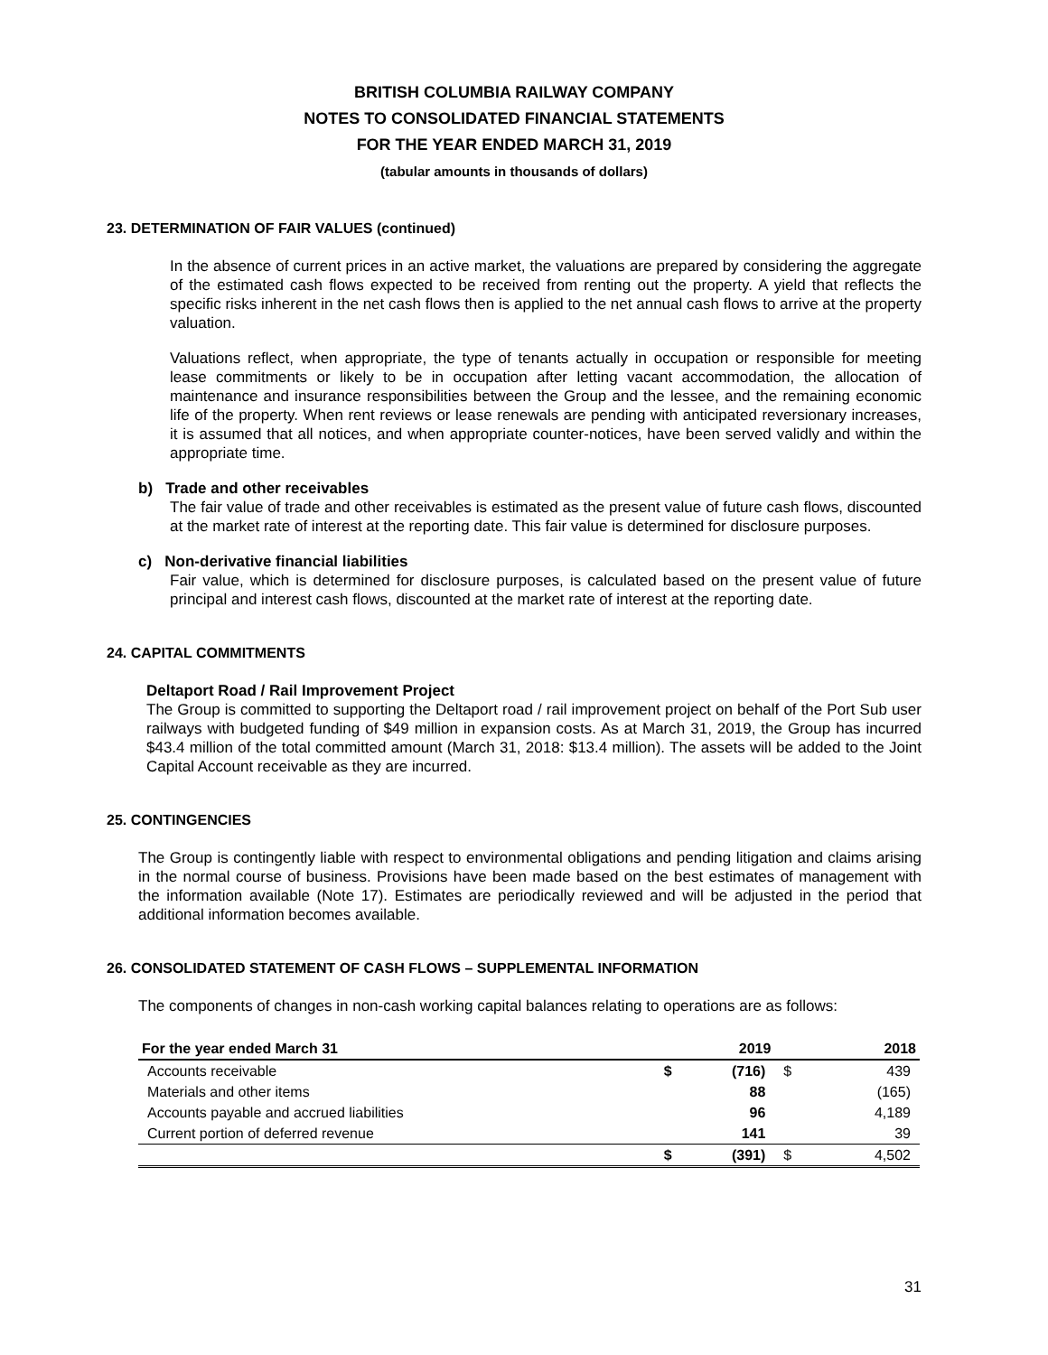BRITISH COLUMBIA RAILWAY COMPANY
NOTES TO CONSOLIDATED FINANCIAL STATEMENTS
FOR THE YEAR ENDED MARCH 31, 2019
(tabular amounts in thousands of dollars)
23. DETERMINATION OF FAIR VALUES (continued)
In the absence of current prices in an active market, the valuations are prepared by considering the aggregate of the estimated cash flows expected to be received from renting out the property. A yield that reflects the specific risks inherent in the net cash flows then is applied to the net annual cash flows to arrive at the property valuation.
Valuations reflect, when appropriate, the type of tenants actually in occupation or responsible for meeting lease commitments or likely to be in occupation after letting vacant accommodation, the allocation of maintenance and insurance responsibilities between the Group and the lessee, and the remaining economic life of the property. When rent reviews or lease renewals are pending with anticipated reversionary increases, it is assumed that all notices, and when appropriate counter-notices, have been served validly and within the appropriate time.
b) Trade and other receivables
The fair value of trade and other receivables is estimated as the present value of future cash flows, discounted at the market rate of interest at the reporting date. This fair value is determined for disclosure purposes.
c) Non-derivative financial liabilities
Fair value, which is determined for disclosure purposes, is calculated based on the present value of future principal and interest cash flows, discounted at the market rate of interest at the reporting date.
24. CAPITAL COMMITMENTS
Deltaport Road / Rail Improvement Project
The Group is committed to supporting the Deltaport road / rail improvement project on behalf of the Port Sub user railways with budgeted funding of $49 million in expansion costs. As at March 31, 2019, the Group has incurred $43.4 million of the total committed amount (March 31, 2018: $13.4 million). The assets will be added to the Joint Capital Account receivable as they are incurred.
25. CONTINGENCIES
The Group is contingently liable with respect to environmental obligations and pending litigation and claims arising in the normal course of business. Provisions have been made based on the best estimates of management with the information available (Note 17). Estimates are periodically reviewed and will be adjusted in the period that additional information becomes available.
26. CONSOLIDATED STATEMENT OF CASH FLOWS – SUPPLEMENTAL INFORMATION
The components of changes in non-cash working capital balances relating to operations are as follows:
| For the year ended March 31 | | 2019 | | 2018 |
| --- | --- | --- | --- | --- |
| Accounts receivable | $ | (716) | $ | 439 |
| Materials and other items | | 88 | | (165) |
| Accounts payable and accrued liabilities | | 96 | | 4,189 |
| Current portion of deferred revenue | | 141 | | 39 |
| | $ | (391) | $ | 4,502 |
31